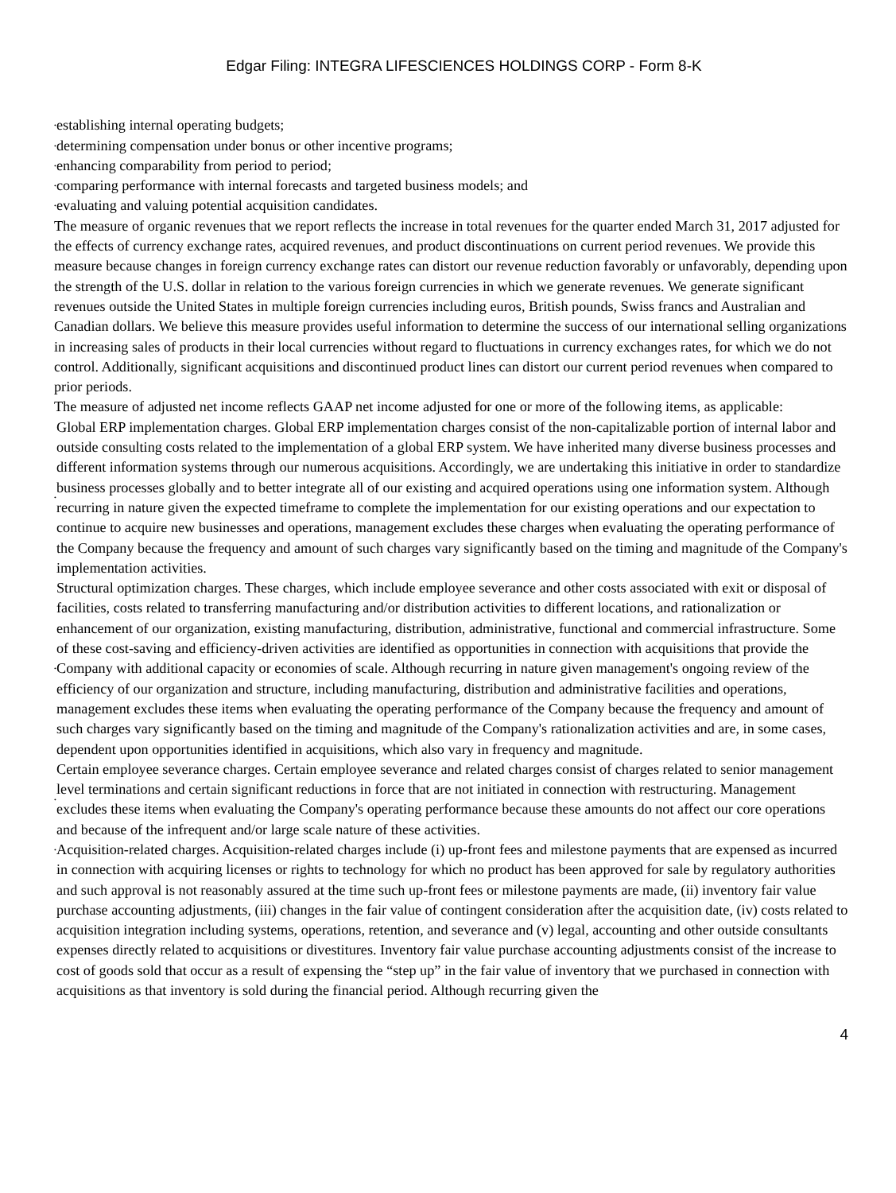Edgar Filing: INTEGRA LIFESCIENCES HOLDINGS CORP - Form 8-K
• establishing internal operating budgets;
• determining compensation under bonus or other incentive programs;
• enhancing comparability from period to period;
• comparing performance with internal forecasts and targeted business models; and
• evaluating and valuing potential acquisition candidates.
The measure of organic revenues that we report reflects the increase in total revenues for the quarter ended March 31, 2017 adjusted for the effects of currency exchange rates, acquired revenues, and product discontinuations on current period revenues. We provide this measure because changes in foreign currency exchange rates can distort our revenue reduction favorably or unfavorably, depending upon the strength of the U.S. dollar in relation to the various foreign currencies in which we generate revenues. We generate significant revenues outside the United States in multiple foreign currencies including euros, British pounds, Swiss francs and Australian and Canadian dollars. We believe this measure provides useful information to determine the success of our international selling organizations in increasing sales of products in their local currencies without regard to fluctuations in currency exchanges rates, for which we do not control. Additionally, significant acquisitions and discontinued product lines can distort our current period revenues when compared to prior periods.
The measure of adjusted net income reflects GAAP net income adjusted for one or more of the following items, as applicable:
• Global ERP implementation charges. Global ERP implementation charges consist of the non-capitalizable portion of internal labor and outside consulting costs related to the implementation of a global ERP system. We have inherited many diverse business processes and different information systems through our numerous acquisitions. Accordingly, we are undertaking this initiative in order to standardize business processes globally and to better integrate all of our existing and acquired operations using one information system. Although recurring in nature given the expected timeframe to complete the implementation for our existing operations and our expectation to continue to acquire new businesses and operations, management excludes these charges when evaluating the operating performance of the Company because the frequency and amount of such charges vary significantly based on the timing and magnitude of the Company's implementation activities.
• Structural optimization charges. These charges, which include employee severance and other costs associated with exit or disposal of facilities, costs related to transferring manufacturing and/or distribution activities to different locations, and rationalization or enhancement of our organization, existing manufacturing, distribution, administrative, functional and commercial infrastructure. Some of these cost-saving and efficiency-driven activities are identified as opportunities in connection with acquisitions that provide the Company with additional capacity or economies of scale. Although recurring in nature given management's ongoing review of the efficiency of our organization and structure, including manufacturing, distribution and administrative facilities and operations, management excludes these items when evaluating the operating performance of the Company because the frequency and amount of such charges vary significantly based on the timing and magnitude of the Company's rationalization activities and are, in some cases, dependent upon opportunities identified in acquisitions, which also vary in frequency and magnitude.
• Certain employee severance charges. Certain employee severance and related charges consist of charges related to senior management level terminations and certain significant reductions in force that are not initiated in connection with restructuring. Management excludes these items when evaluating the Company's operating performance because these amounts do not affect our core operations and because of the infrequent and/or large scale nature of these activities.
• Acquisition-related charges. Acquisition-related charges include (i) up-front fees and milestone payments that are expensed as incurred in connection with acquiring licenses or rights to technology for which no product has been approved for sale by regulatory authorities and such approval is not reasonably assured at the time such up-front fees or milestone payments are made, (ii) inventory fair value purchase accounting adjustments, (iii) changes in the fair value of contingent consideration after the acquisition date, (iv) costs related to acquisition integration including systems, operations, retention, and severance and (v) legal, accounting and other outside consultants expenses directly related to acquisitions or divestitures. Inventory fair value purchase accounting adjustments consist of the increase to cost of goods sold that occur as a result of expensing the “step up” in the fair value of inventory that we purchased in connection with acquisitions as that inventory is sold during the financial period. Although recurring given the
4